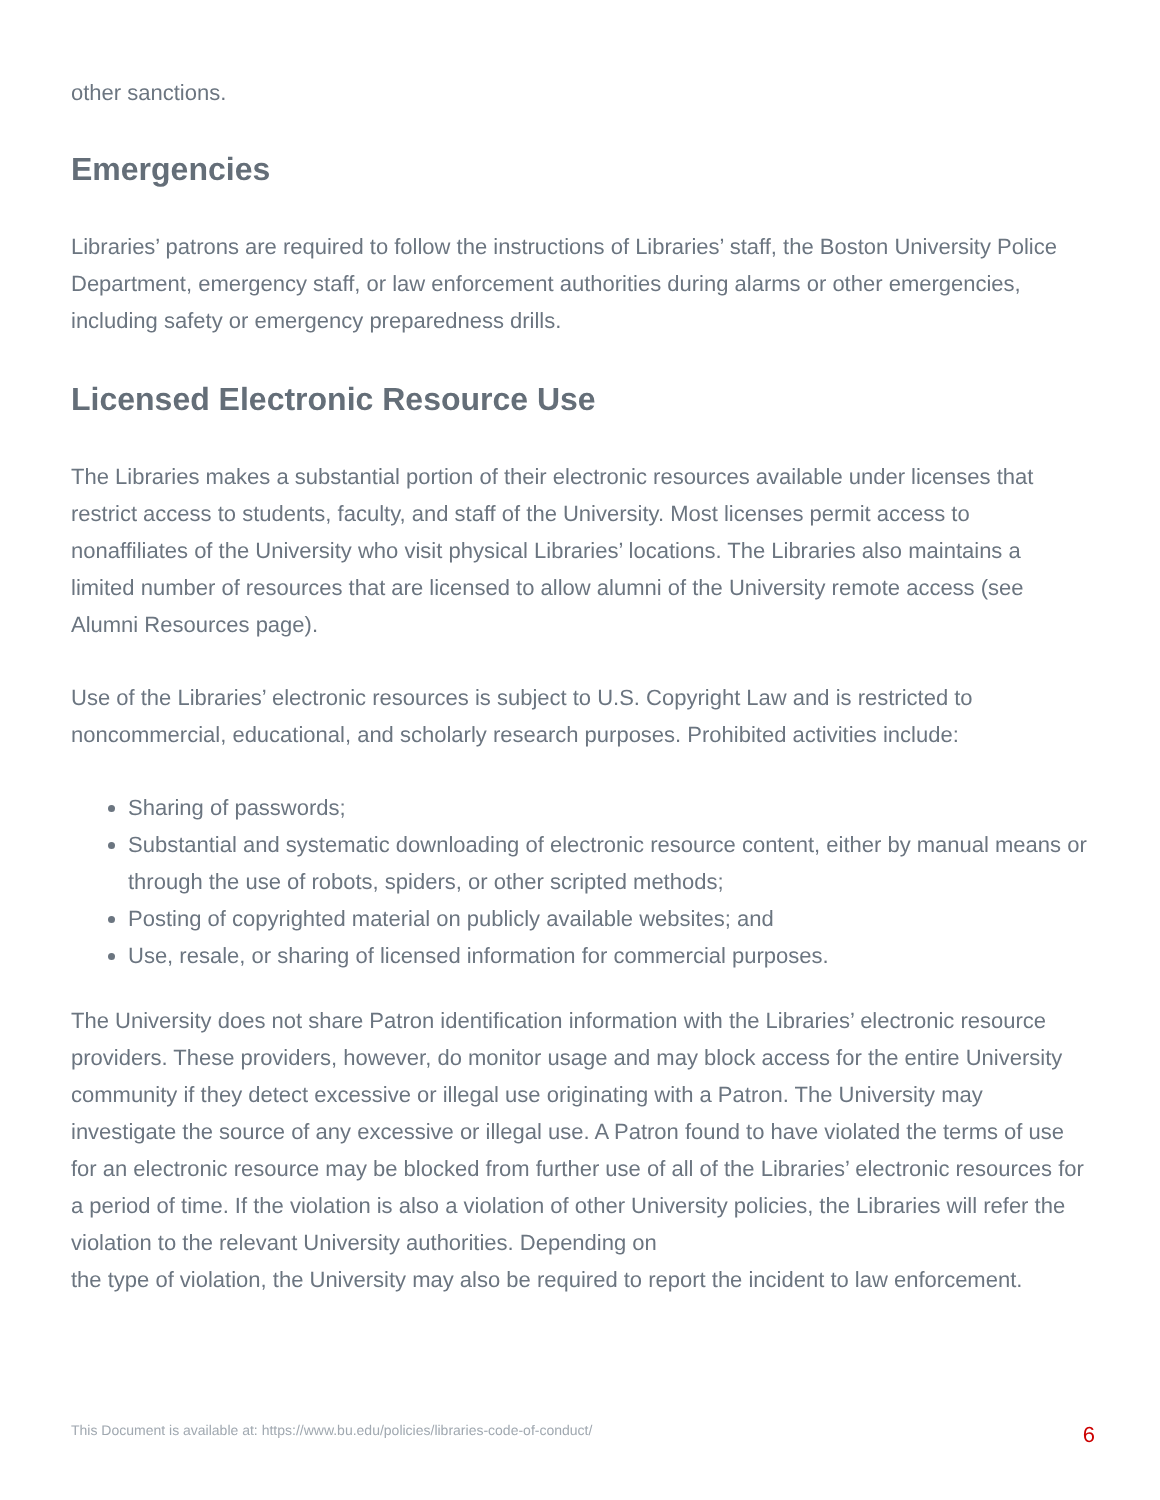other sanctions.
Emergencies
Libraries’ patrons are required to follow the instructions of Libraries’ staff, the Boston University Police Department, emergency staff, or law enforcement authorities during alarms or other emergencies, including safety or emergency preparedness drills.
Licensed Electronic Resource Use
The Libraries makes a substantial portion of their electronic resources available under licenses that restrict access to students, faculty, and staff of the University. Most licenses permit access to nonaffiliates of the University who visit physical Libraries’ locations. The Libraries also maintains a limited number of resources that are licensed to allow alumni of the University remote access (see Alumni Resources page).
Use of the Libraries’ electronic resources is subject to U.S. Copyright Law and is restricted to noncommercial, educational, and scholarly research purposes. Prohibited activities include:
Sharing of passwords;
Substantial and systematic downloading of electronic resource content, either by manual means or through the use of robots, spiders, or other scripted methods;
Posting of copyrighted material on publicly available websites; and
Use, resale, or sharing of licensed information for commercial purposes.
The University does not share Patron identification information with the Libraries’ electronic resource providers. These providers, however, do monitor usage and may block access for the entire University community if they detect excessive or illegal use originating with a Patron. The University may investigate the source of any excessive or illegal use. A Patron found to have violated the terms of use for an electronic resource may be blocked from further use of all of the Libraries’ electronic resources for a period of time. If the violation is also a violation of other University policies, the Libraries will refer the violation to the relevant University authorities. Depending on
the type of violation, the University may also be required to report the incident to law enforcement.
This Document is available at: https://www.bu.edu/policies/libraries-code-of-conduct/ 6